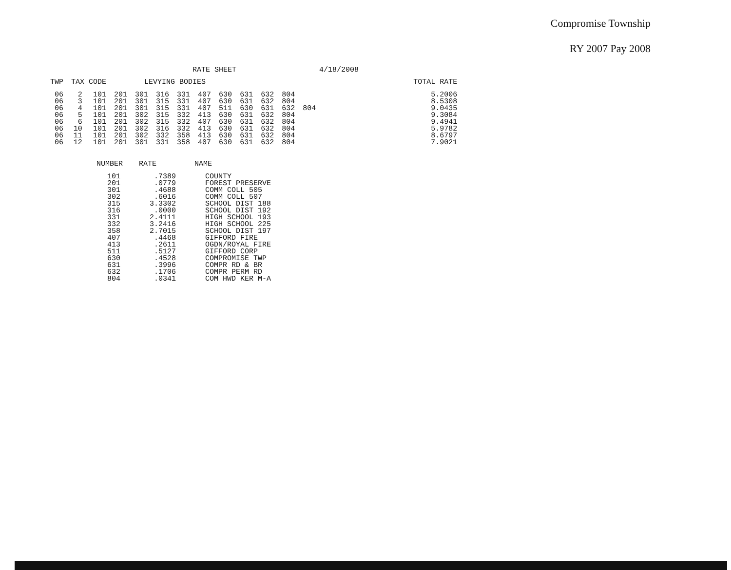Compromise Township
RY 2007 Pay 2008
RATE SHEET 4/18/2008
| TWP | TAX CODE | | LEVYING BODIES | | | | | | | | | | | | TOTAL RATE |
| --- | --- | --- | --- | --- | --- | --- | --- | --- | --- | --- | --- | --- | --- | --- | --- |
| 06 | 2 | 101 | 201 | 301 | 316 | 331 | 407 | 630 | 631 | 632 | 804 | | | | 5.2006 |
| 06 | 3 | 101 | 201 | 301 | 315 | 331 | 407 | 630 | 631 | 632 | 804 | | | | 8.5308 |
| 06 | 4 | 101 | 201 | 301 | 315 | 331 | 407 | 511 | 630 | 631 | 632 | 804 | | | 9.0435 |
| 06 | 5 | 101 | 201 | 302 | 315 | 332 | 413 | 630 | 631 | 632 | 804 | | | | 9.3084 |
| 06 | 6 | 101 | 201 | 302 | 315 | 332 | 407 | 630 | 631 | 632 | 804 | | | | 9.4941 |
| 06 | 10 | 101 | 201 | 302 | 316 | 332 | 413 | 630 | 631 | 632 | 804 | | | | 5.9782 |
| 06 | 11 | 101 | 201 | 302 | 332 | 358 | 413 | 630 | 631 | 632 | 804 | | | | 8.6797 |
| 06 | 12 | 101 | 201 | 301 | 331 | 358 | 407 | 630 | 631 | 632 | 804 | | | | 7.9021 |
| NUMBER | RATE | NAME |
| --- | --- | --- |
| 101 | .7389 | COUNTY |
| 201 | .0779 | FOREST PRESERVE |
| 301 | .4688 | COMM COLL 505 |
| 302 | .6016 | COMM COLL 507 |
| 315 | 3.3302 | SCHOOL DIST 188 |
| 316 | .0000 | SCHOOL DIST 192 |
| 331 | 2.4111 | HIGH SCHOOL 193 |
| 332 | 3.2416 | HIGH SCHOOL 225 |
| 358 | 2.7015 | SCHOOL DIST 197 |
| 407 | .4468 | GIFFORD FIRE |
| 413 | .2611 | OGDN/ROYAL FIRE |
| 511 | .5127 | GIFFORD CORP |
| 630 | .4528 | COMPROMISE TWP |
| 631 | .3996 | COMPR RD & BR |
| 632 | .1706 | COMPR PERM RD |
| 804 | .0341 | COM HWD KER M-A |